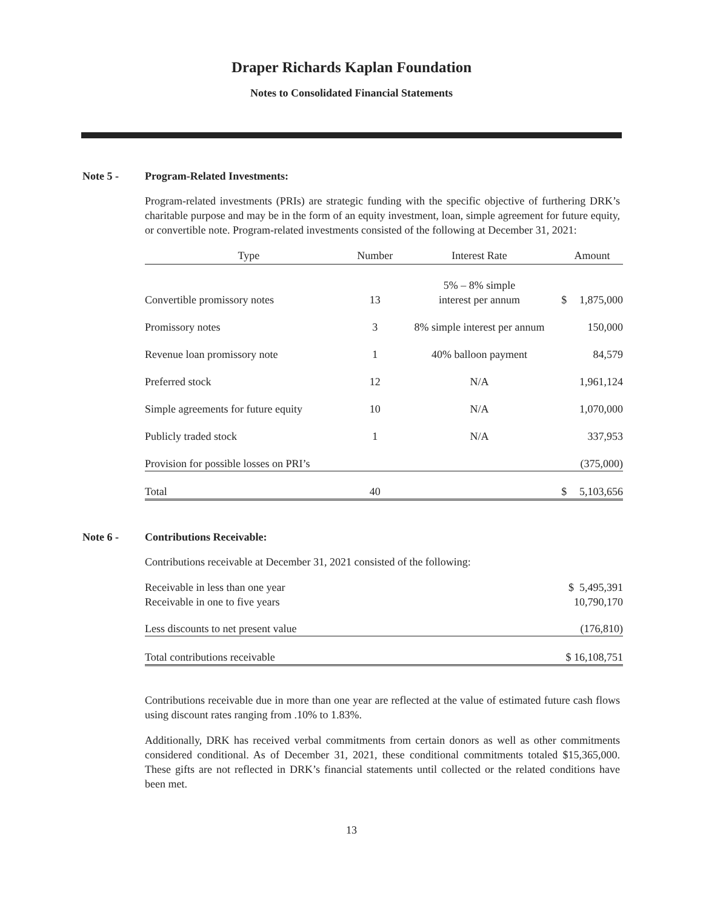Draper Richards Kaplan Foundation
Notes to Consolidated Financial Statements
Note 5 - Program-Related Investments:
Program-related investments (PRIs) are strategic funding with the specific objective of furthering DRK’s charitable purpose and may be in the form of an equity investment, loan, simple agreement for future equity, or convertible note. Program-related investments consisted of the following at December 31, 2021:
| Type | Number | Interest Rate | Amount | |
| --- | --- | --- | --- | --- |
| Convertible promissory notes | 13 | 5% – 8% simple interest per annum | $ | 1,875,000 |
| Promissory notes | 3 | 8% simple interest per annum | | 150,000 |
| Revenue loan promissory note | 1 | 40% balloon payment | | 84,579 |
| Preferred stock | 12 | N/A | | 1,961,124 |
| Simple agreements for future equity | 10 | N/A | | 1,070,000 |
| Publicly traded stock | 1 | N/A | | 337,953 |
| Provision for possible losses on PRI’s | | | | (375,000) |
| Total | 40 | | $ | 5,103,656 |
Note 6 - Contributions Receivable:
Contributions receivable at December 31, 2021 consisted of the following:
| Receivable in less than one year | $ 5,495,391 |
| Receivable in one to five years | 10,790,170 |
| Less discounts to net present value | (176,810) |
| Total contributions receivable | $ 16,108,751 |
Contributions receivable due in more than one year are reflected at the value of estimated future cash flows using discount rates ranging from .10% to 1.83%.
Additionally, DRK has received verbal commitments from certain donors as well as other commitments considered conditional. As of December 31, 2021, these conditional commitments totaled $15,365,000. These gifts are not reflected in DRK’s financial statements until collected or the related conditions have been met.
13